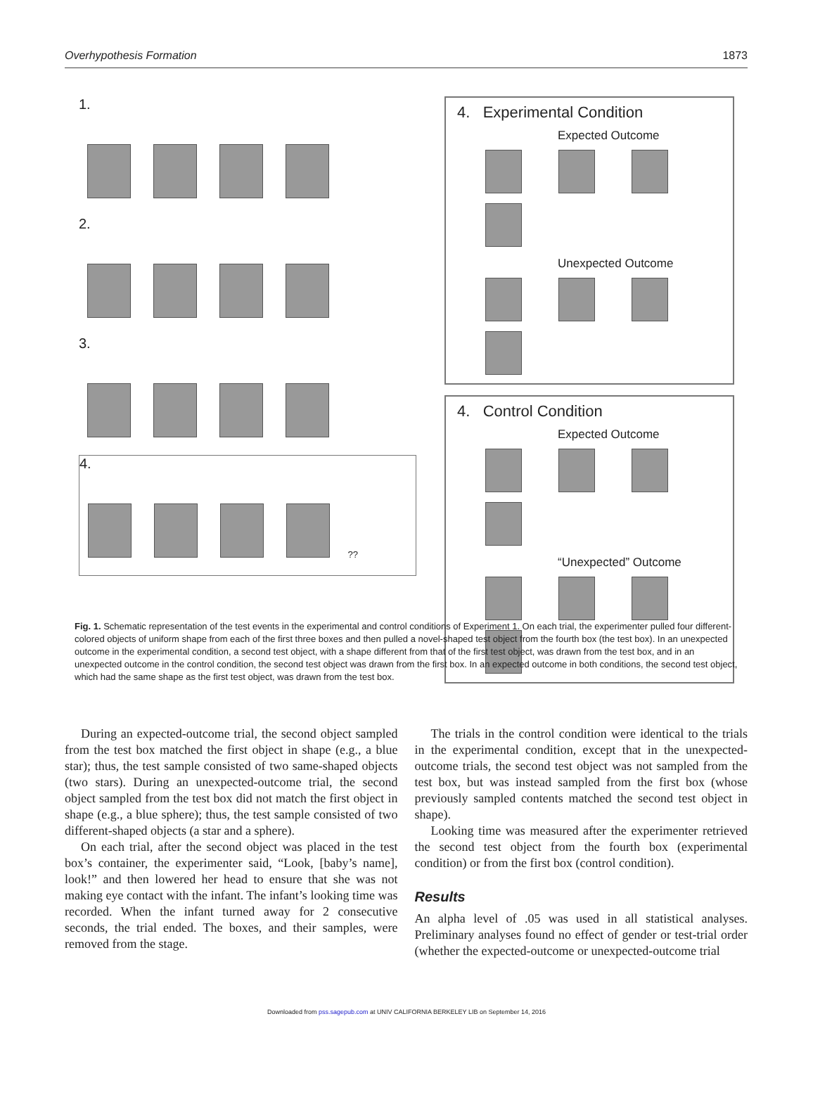Overhypothesis Formation 1873
1.
2.
3.
4.
??
4. Experimental Condition
Expected Outcome
Unexpected Outcome
4. Control Condition
Expected Outcome
“Unexpected” Outcome
Fig. 1. Schematic representation of the test events in the experimental and control conditions of Experiment 1. On each trial, the experimenter pulled four different-colored objects of uniform shape from each of the first three boxes and then pulled a novel-shaped test object from the fourth box (the test box). In an unexpected outcome in the experimental condition, a second test object, with a shape different from that of the first test object, was drawn from the test box, and in an unexpected outcome in the control condition, the second test object was drawn from the first box. In an expected outcome in both conditions, the second test object, which had the same shape as the first test object, was drawn from the test box.
During an expected-outcome trial, the second object sampled from the test box matched the first object in shape (e.g., a blue star); thus, the test sample consisted of two same-shaped objects (two stars). During an unexpected-outcome trial, the second object sampled from the test box did not match the first object in shape (e.g., a blue sphere); thus, the test sample consisted of two different-shaped objects (a star and a sphere).
On each trial, after the second object was placed in the test box’s container, the experimenter said, “Look, [baby’s name], look!” and then lowered her head to ensure that she was not making eye contact with the infant. The infant’s looking time was recorded. When the infant turned away for 2 consecutive seconds, the trial ended. The boxes, and their samples, were removed from the stage.
The trials in the control condition were identical to the trials in the experimental condition, except that in the unexpected-outcome trials, the second test object was not sampled from the test box, but was instead sampled from the first box (whose previously sampled contents matched the second test object in shape).
Looking time was measured after the experimenter retrieved the second test object from the fourth box (experimental condition) or from the first box (control condition).
Results
An alpha level of .05 was used in all statistical analyses. Preliminary analyses found no effect of gender or test-trial order (whether the expected-outcome or unexpected-outcome trial
Downloaded from pss.sagepub.com at UNIV CALIFORNIA BERKELEY LIB on September 14, 2016